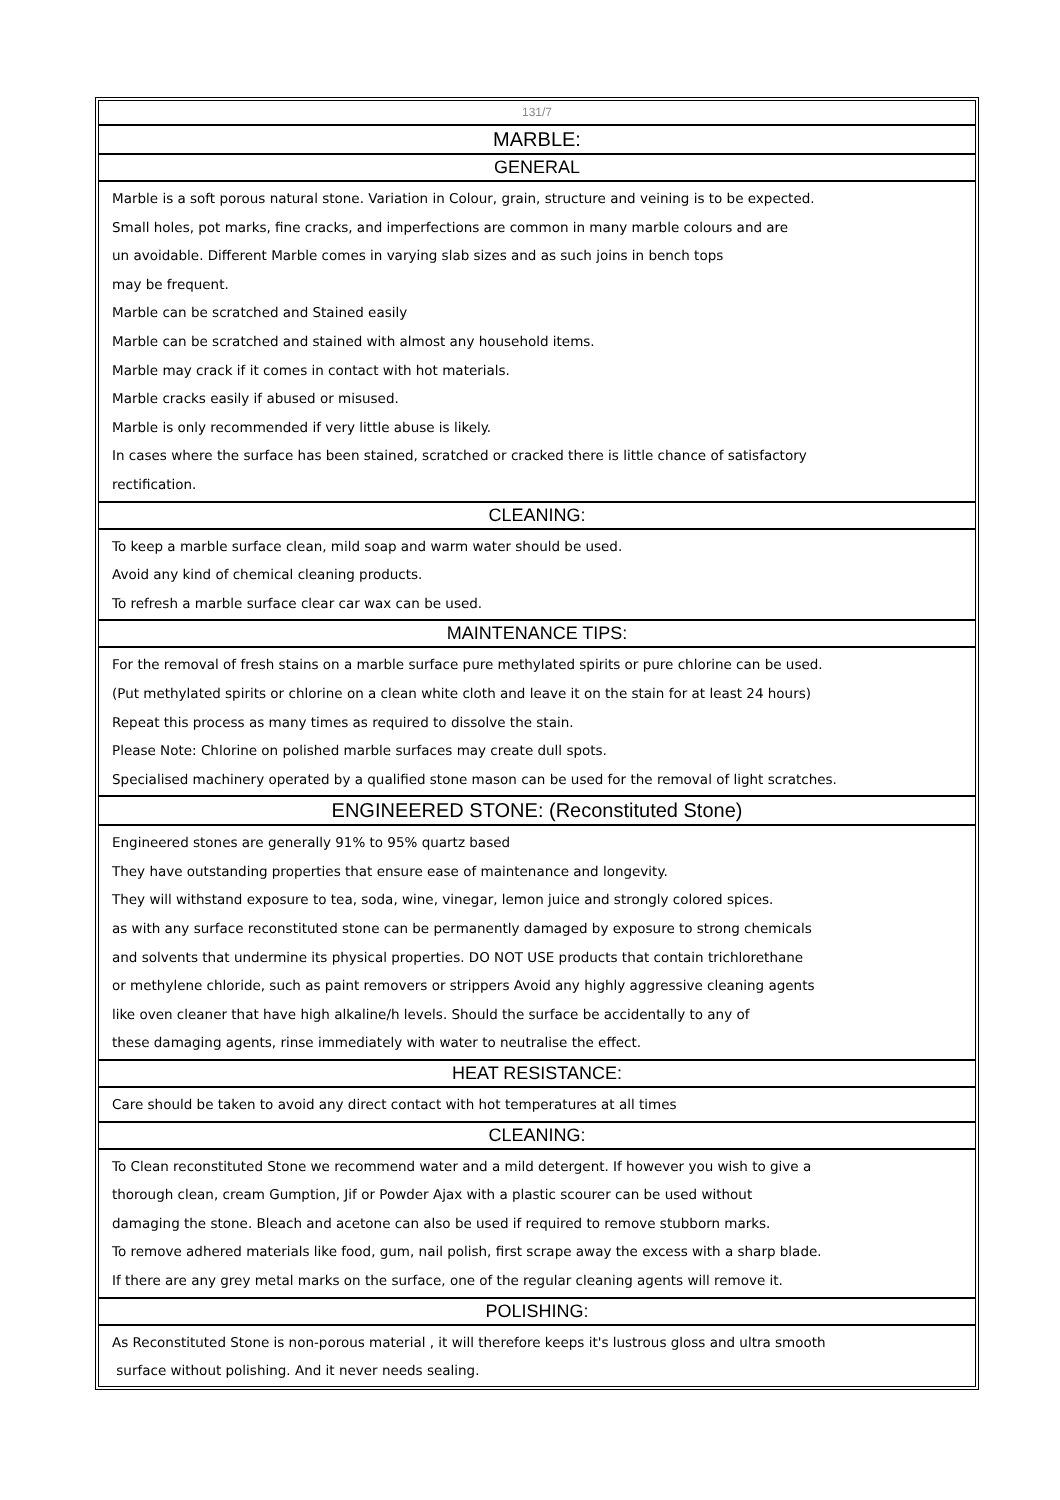131/7
MARBLE:
GENERAL
Marble is a soft porous natural stone. Variation in Colour, grain, structure and veining is to be expected.
Small holes, pot marks, fine cracks, and imperfections are common in many marble colours and are
un avoidable. Different Marble comes in varying slab sizes and as such joins in bench tops
may be frequent.
Marble can be scratched and Stained easily
Marble can be scratched and stained with almost any household items.
Marble may crack if it comes in contact with hot materials.
Marble cracks easily if abused or misused.
Marble is only recommended if very little abuse is likely.
In cases where the surface has been stained, scratched or cracked there is little chance of satisfactory
rectification.
CLEANING:
To keep a marble surface clean, mild soap and warm water should be used.
Avoid any kind of chemical cleaning products.
To refresh a marble surface clear car wax can be used.
MAINTENANCE TIPS:
For the removal of fresh stains on a marble surface pure methylated spirits or pure chlorine can be used.
(Put methylated spirits or chlorine on a clean white cloth and leave it on the stain for at least 24 hours)
Repeat this process as many times as required to dissolve the stain.
Please Note: Chlorine on polished marble surfaces may create dull spots.
Specialised machinery operated by a qualified stone mason can be used for the removal of light scratches.
ENGINEERED STONE: (Reconstituted Stone)
Engineered stones are generally 91% to 95% quartz based
They have outstanding properties that ensure ease of maintenance and longevity.
They will withstand exposure to tea, soda, wine, vinegar, lemon juice and strongly colored spices.
as with any surface reconstituted stone can be permanently damaged by exposure to strong chemicals
and solvents that undermine its physical properties. DO NOT USE products that contain trichlorethane
or methylene chloride, such as paint removers or strippers Avoid any highly aggressive cleaning agents
like oven cleaner that have high alkaline/h levels. Should the surface be accidentally to any of
these damaging agents, rinse immediately with water to neutralise the effect.
HEAT RESISTANCE:
Care should be taken to avoid any direct contact with hot temperatures at all times
CLEANING:
To Clean reconstituted Stone we recommend water and a mild detergent. If however you wish to give a
thorough clean, cream Gumption, Jif or Powder Ajax with a plastic scourer can be used without
damaging the stone. Bleach and acetone can also be used if required to remove stubborn marks.
To remove adhered materials like food, gum, nail polish, first scrape away the excess with a sharp blade.
If there are any grey metal marks on the surface, one of the regular cleaning agents will remove it.
POLISHING:
As Reconstituted Stone is non-porous material , it will therefore keeps it's lustrous gloss and ultra smooth
surface without polishing. And it never needs sealing.